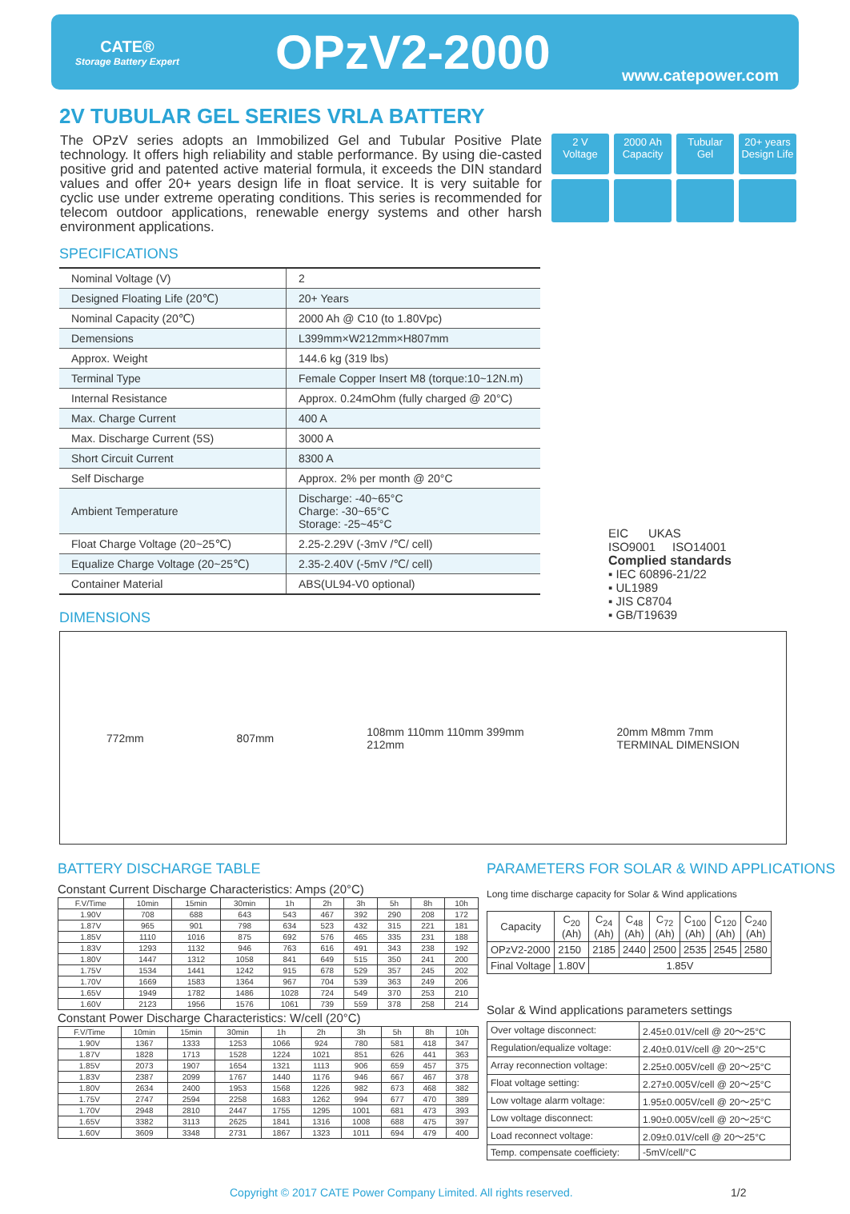CATE®
Storage Battery Expert
OPzV2-2000
www.catepower.com
2V TUBULAR GEL SERIES VRLA BATTERY
The OPzV series adopts an Immobilized Gel and Tubular Positive Plate technology. It offers high reliability and stable performance. By using die-casted positive grid and patented active material formula, it exceeds the DIN standard values and offer 20+ years design life in float service. It is very suitable for cyclic use under extreme operating conditions. This series is recommended for telecom outdoor applications, renewable energy systems and other harsh environment applications.
2 V
Voltage
2000 Ah
Capacity
Tubular
Gel
20+ years
Design Life
SPECIFICATIONS
| Nominal Voltage (V) | 2 |
| Designed Floating Life (20℃) | 20+ Years |
| Nominal Capacity (20℃) | 2000 Ah @ C10 (to 1.80Vpc) |
| Demensions | L399mm×W212mm×H807mm |
| Approx. Weight | 144.6 kg (319 lbs) |
| Terminal Type | Female Copper Insert M8 (torque:10~12N.m) |
| Internal Resistance | Approx. 0.24mOhm (fully charged @ 20°C) |
| Max. Charge Current | 400 A |
| Max. Discharge Current (5S) | 3000 A |
| Short Circuit Current | 8300 A |
| Self Discharge | Approx. 2% per month @ 20°C |
| Ambient Temperature | Discharge: -40~65°C Charge: -30~65°C Storage: -25~45°C |
| Float Charge Voltage (20~25℃) | 2.25-2.29V (-3mV /℃/ cell) |
| Equalize Charge Voltage (20~25℃) | 2.35-2.40V (-5mV /℃/ cell) |
| Container Material | ABS(UL94-V0 optional) |
EIC UKAS
ISO9001 ISO14001
Complied standards
▪ IEC 60896-21/22
▪ UL1989
▪ JIS C8704
▪ GB/T19639
DIMENSIONS
772mm 807mm
108mm 110mm 110mm 399mm
212mm
20mm M8mm 7mm
TERMINAL DIMENSION
BATTERY DISCHARGE TABLE
Constant Current Discharge Characteristics: Amps (20°C)
| F.V/Time | 10min | 15min | 30min | 1h | 2h | 3h | 5h | 8h | 10h |
| --- | --- | --- | --- | --- | --- | --- | --- | --- | --- |
| 1.90V | 708 | 688 | 643 | 543 | 467 | 392 | 290 | 208 | 172 |
| 1.87V | 965 | 901 | 798 | 634 | 523 | 432 | 315 | 221 | 181 |
| 1.85V | 1110 | 1016 | 875 | 692 | 576 | 465 | 335 | 231 | 188 |
| 1.83V | 1293 | 1132 | 946 | 763 | 616 | 491 | 343 | 238 | 192 |
| 1.80V | 1447 | 1312 | 1058 | 841 | 649 | 515 | 350 | 241 | 200 |
| 1.75V | 1534 | 1441 | 1242 | 915 | 678 | 529 | 357 | 245 | 202 |
| 1.70V | 1669 | 1583 | 1364 | 967 | 704 | 539 | 363 | 249 | 206 |
| 1.65V | 1949 | 1782 | 1486 | 1028 | 724 | 549 | 370 | 253 | 210 |
| 1.60V | 2123 | 1956 | 1576 | 1061 | 739 | 559 | 378 | 258 | 214 |
Constant Power Discharge Characteristics: W/cell (20°C)
| F.V/Time | 10min | 15min | 30min | 1h | 2h | 3h | 5h | 8h | 10h |
| --- | --- | --- | --- | --- | --- | --- | --- | --- | --- |
| 1.90V | 1367 | 1333 | 1253 | 1066 | 924 | 780 | 581 | 418 | 347 |
| 1.87V | 1828 | 1713 | 1528 | 1224 | 1021 | 851 | 626 | 441 | 363 |
| 1.85V | 2073 | 1907 | 1654 | 1321 | 1113 | 906 | 659 | 457 | 375 |
| 1.83V | 2387 | 2099 | 1767 | 1440 | 1176 | 946 | 667 | 467 | 378 |
| 1.80V | 2634 | 2400 | 1953 | 1568 | 1226 | 982 | 673 | 468 | 382 |
| 1.75V | 2747 | 2594 | 2258 | 1683 | 1262 | 994 | 677 | 470 | 389 |
| 1.70V | 2948 | 2810 | 2447 | 1755 | 1295 | 1001 | 681 | 473 | 393 |
| 1.65V | 3382 | 3113 | 2625 | 1841 | 1316 | 1008 | 688 | 475 | 397 |
| 1.60V | 3609 | 3348 | 2731 | 1867 | 1323 | 1011 | 694 | 479 | 400 |
PARAMETERS FOR SOLAR & WIND APPLICATIONS
Long time discharge capacity for Solar & Wind applications
| Capacity | C<sub>20</sub> (Ah) | C<sub>24</sub> (Ah) | C<sub>48</sub> (Ah) | C<sub>72</sub> (Ah) | C<sub>100</sub> (Ah) | C<sub>120</sub> (Ah) | C<sub>240</sub> (Ah) |
| --- | --- | --- | --- | --- | --- | --- | --- |
| OPzV2-2000 | 2150 | 2185 | 2440 | 2500 | 2535 | 2545 | 2580 |
| Final Voltage | 1.80V | 1.85V | | | | | |
Solar & Wind applications parameters settings
| Over voltage disconnect: | 2.45±0.01V/cell @ 20～25°C |
| Regulation/equalize voltage: | 2.40±0.01V/cell @ 20～25°C |
| Array reconnection voltage: | 2.25±0.005V/cell @ 20～25°C |
| Float voltage setting: | 2.27±0.005V/cell @ 20～25°C |
| Low voltage alarm voltage: | 1.95±0.005V/cell @ 20～25°C |
| Low voltage disconnect: | 1.90±0.005V/cell @ 20～25°C |
| Load reconnect voltage: | 2.09±0.01V/cell @ 20～25°C |
| Temp. compensate coefficiety: | -5mV/cell/°C |
Copyright © 2017 CATE Power Company Limited. All rights reserved.
1/2